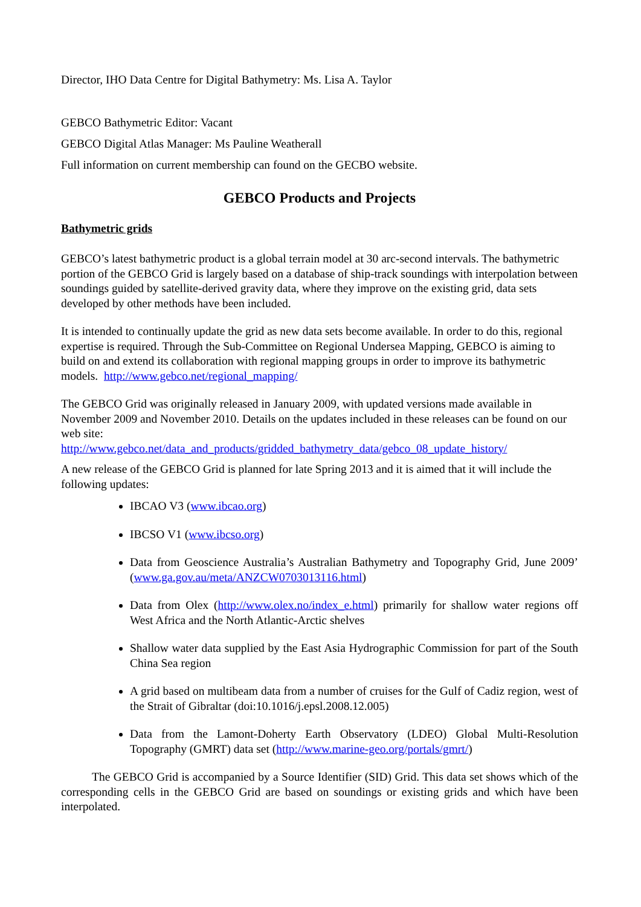Director, IHO Data Centre for Digital Bathymetry: Ms. Lisa A. Taylor
GEBCO Bathymetric Editor: Vacant
GEBCO Digital Atlas Manager: Ms Pauline Weatherall
Full information on current membership can found on the GECBO website.
GEBCO Products and Projects
Bathymetric grids
GEBCO’s latest bathymetric product is a global terrain model at 30 arc-second intervals. The bathymetric portion of the GEBCO Grid is largely based on a database of ship-track soundings with interpolation between soundings guided by satellite-derived gravity data, where they improve on the existing grid, data sets developed by other methods have been included.
It is intended to continually update the grid as new data sets become available. In order to do this, regional expertise is required. Through the Sub-Committee on Regional Undersea Mapping, GEBCO is aiming to build on and extend its collaboration with regional mapping groups in order to improve its bathymetric models. http://www.gebco.net/regional_mapping/
The GEBCO Grid was originally released in January 2009, with updated versions made available in November 2009 and November 2010. Details on the updates included in these releases can be found on our web site:
http://www.gebco.net/data_and_products/gridded_bathymetry_data/gebco_08_update_history/
A new release of the GEBCO Grid is planned for late Spring 2013 and it is aimed that it will include the following updates:
IBCAO V3 (www.ibcao.org)
IBCSO V1 (www.ibcso.org)
Data from Geoscience Australia’s Australian Bathymetry and Topography Grid, June 2009’ (www.ga.gov.au/meta/ANZCW0703013116.html)
Data from Olex (http://www.olex.no/index_e.html) primarily for shallow water regions off West Africa and the North Atlantic-Arctic shelves
Shallow water data supplied by the East Asia Hydrographic Commission for part of the South China Sea region
A grid based on multibeam data from a number of cruises for the Gulf of Cadiz region, west of the Strait of Gibraltar (doi:10.1016/j.epsl.2008.12.005)
Data from the Lamont-Doherty Earth Observatory (LDEO) Global Multi-Resolution Topography (GMRT) data set (http://www.marine-geo.org/portals/gmrt/)
The GEBCO Grid is accompanied by a Source Identifier (SID) Grid. This data set shows which of the corresponding cells in the GEBCO Grid are based on soundings or existing grids and which have been interpolated.